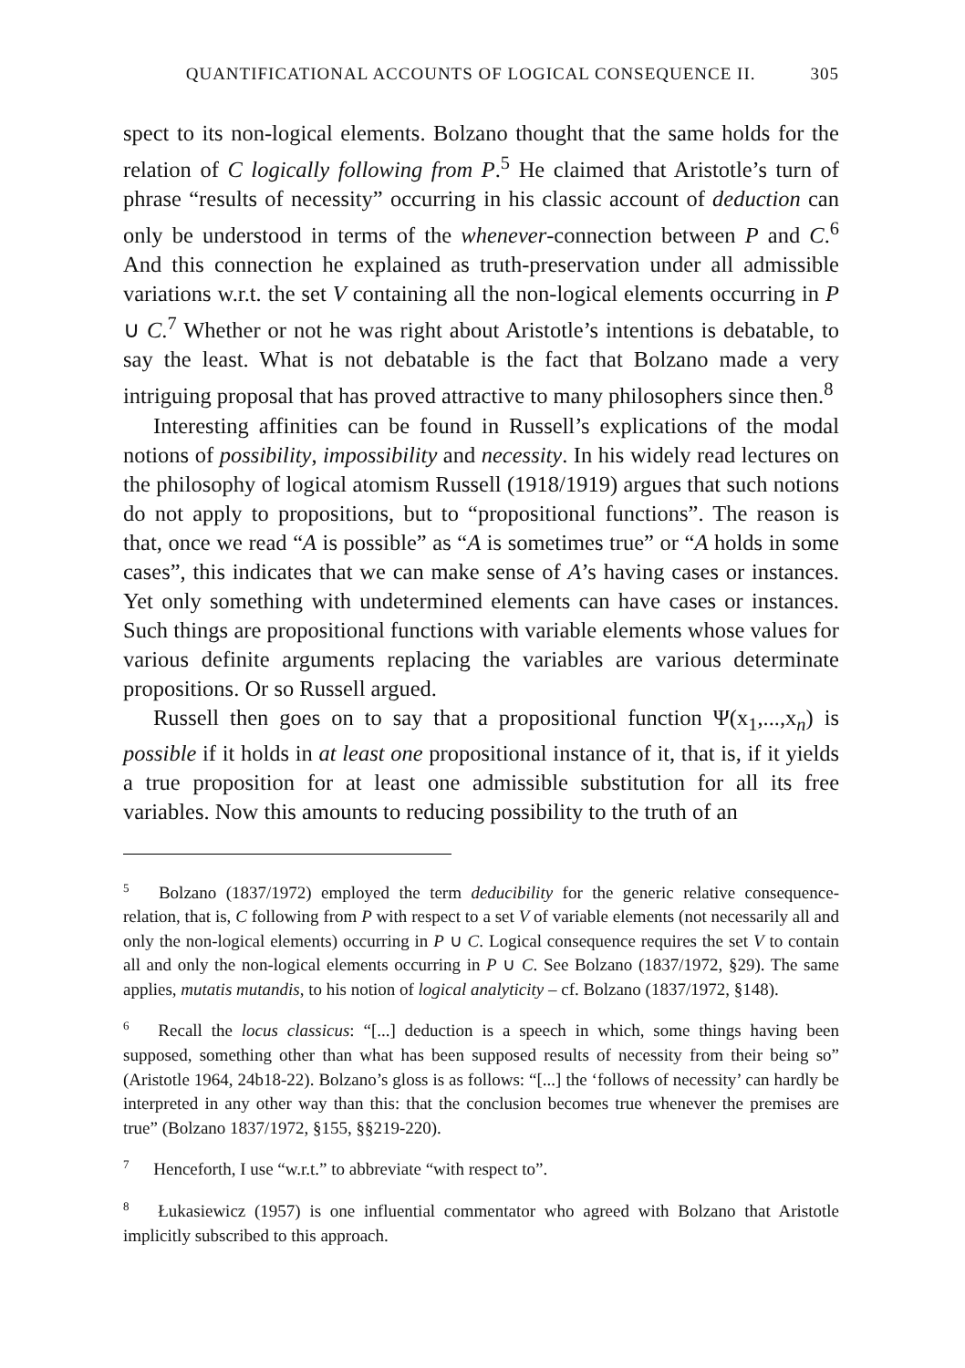QUANTIFICATIONAL ACCOUNTS OF LOGICAL CONSEQUENCE II. 305
spect to its non-logical elements. Bolzano thought that the same holds for the relation of C logically following from P.<sup>5</sup> He claimed that Aristotle’s turn of phrase “results of necessity” occurring in his classic account of deduction can only be understood in terms of the whenever-connection between P and C.<sup>6</sup> And this connection he explained as truth-preservation under all admissible variations w.r.t. the set V containing all the non-logical elements occurring in P ∪ C.<sup>7</sup> Whether or not he was right about Aristotle’s intentions is debatable, to say the least. What is not debatable is the fact that Bolzano made a very intriguing proposal that has proved attractive to many philosophers since then.<sup>8</sup>
Interesting affinities can be found in Russell’s explications of the modal notions of possibility, impossibility and necessity. In his widely read lectures on the philosophy of logical atomism Russell (1918/1919) argues that such notions do not apply to propositions, but to “propositional functions”. The reason is that, once we read “A is possible” as “A is sometimes true” or “A holds in some cases”, this indicates that we can make sense of A’s having cases or instances. Yet only something with undetermined elements can have cases or instances. Such things are propositional functions with variable elements whose values for various definite arguments replacing the variables are various determinate propositions. Or so Russell argued.
Russell then goes on to say that a propositional function Ψ(x<sub>1</sub>,...,x<sub>n</sub>) is possible if it holds in at least one propositional instance of it, that is, if it yields a true proposition for at least one admissible substitution for all its free variables. Now this amounts to reducing possibility to the truth of an
<sup>5</sup> Bolzano (1837/1972) employed the term deducibility for the generic relative consequence-relation, that is, C following from P with respect to a set V of variable elements (not necessarily all and only the non-logical elements) occurring in P ∪ C. Logical consequence requires the set V to contain all and only the non-logical elements occurring in P ∪ C. See Bolzano (1837/1972, §29). The same applies, mutatis mutandis, to his notion of logical analyticity – cf. Bolzano (1837/1972, §148).
<sup>6</sup> Recall the locus classicus: “[...] deduction is a speech in which, some things having been supposed, something other than what has been supposed results of necessity from their being so” (Aristotle 1964, 24b18-22). Bolzano’s gloss is as follows: “[...] the ‘follows of necessity’ can hardly be interpreted in any other way than this: that the conclusion becomes true whenever the premises are true” (Bolzano 1837/1972, §155, §§219-220).
<sup>7</sup> Henceforth, I use “w.r.t.” to abbreviate “with respect to”.
<sup>8</sup> Łukasiewicz (1957) is one influential commentator who agreed with Bolzano that Aristotle implicitly subscribed to this approach.